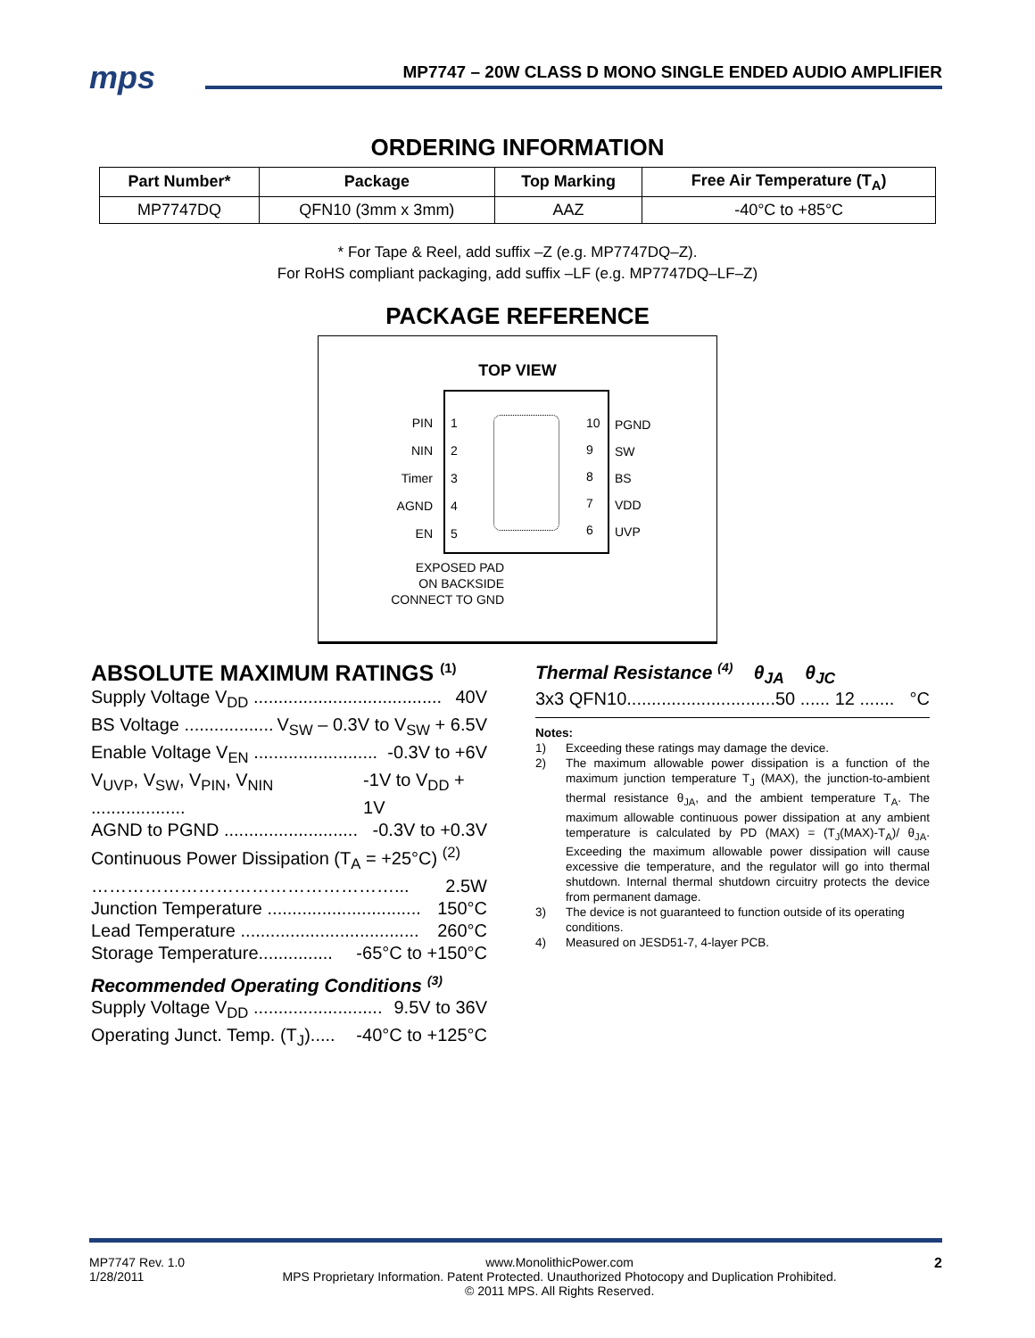mps
MP7747 – 20W CLASS D MONO SINGLE ENDED AUDIO AMPLIFIER
ORDERING INFORMATION
| Part Number* | Package | Top Marking | Free Air Temperature (T<sub>A</sub>) |
| --- | --- | --- | --- |
| MP7747DQ | QFN10 (3mm x 3mm) | AAZ | -40°C to +85°C |
* For Tape & Reel, add suffix –Z (e.g. MP7747DQ–Z).
For RoHS compliant packaging, add suffix –LF (e.g. MP7747DQ–LF–Z)
PACKAGE REFERENCE
TOP VIEW
PIN
NIN
Timer
AGND
EN
1
2
3
4
5
10
9
8
7
6
PGND
SW
BS
VDD
UVP
EXPOSED PAD
ON BACKSIDE
CONNECT TO GND
ABSOLUTE MAXIMUM RATINGS <sup>(1)</sup>
Supply Voltage V<sub>DD</sub> ...................................... 40V
BS Voltage .................. V<sub>SW</sub> – 0.3V to V<sub>SW</sub> + 6.5V
Enable Voltage V<sub>EN</sub> ......................... -0.3V to +6V
V<sub>UVP</sub>, V<sub>SW</sub>, V<sub>PIN</sub>, V<sub>NIN</sub> ................... -1V to V<sub>DD</sub> + 1V
AGND to PGND ........................... -0.3V to +0.3V
Continuous Power Dissipation (T<sub>A</sub> = +25°C) <sup>(2)</sup>
……………………………………………... 2.5W
Junction Temperature ............................... 150°C
Lead Temperature .................................... 260°C
Storage Temperature............... -65°C to +150°C
Recommended Operating Conditions <sup>(3)</sup>
Supply Voltage V<sub>DD</sub> .......................... 9.5V to 36V
Operating Junct. Temp. (T<sub>J</sub>)..... -40°C to +125°C
Thermal Resistance <sup>(4)</sup> θ<sub>JA</sub> θ<sub>JC</sub>
3x3 QFN10..............................50 ...... 12 ....... °C
Notes:
1) Exceeding these ratings may damage the device.
2) The maximum allowable power dissipation is a function of the maximum junction temperature T<sub>J</sub> (MAX), the junction-to-ambient thermal resistance θ<sub>JA</sub>, and the ambient temperature T<sub>A</sub>. The maximum allowable continuous power dissipation at any ambient temperature is calculated by PD (MAX) = (T<sub>J</sub>(MAX)-T<sub>A</sub>)/ θ<sub>JA</sub>. Exceeding the maximum allowable power dissipation will cause excessive die temperature, and the regulator will go into thermal shutdown. Internal thermal shutdown circuitry protects the device from permanent damage.
3) The device is not guaranteed to function outside of its operating conditions.
4) Measured on JESD51-7, 4-layer PCB.
MP7747 Rev. 1.0
1/28/2011 www.MonolithicPower.com
MPS Proprietary Information. Patent Protected. Unauthorized Photocopy and Duplication Prohibited.
© 2011 MPS. All Rights Reserved. 2